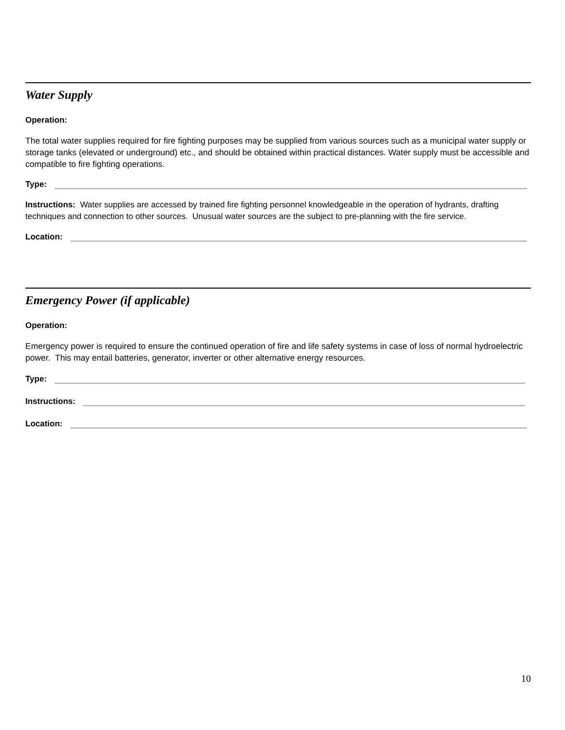Water Supply
Operation:
The total water supplies required for fire fighting purposes may be supplied from various sources such as a municipal water supply or storage tanks (elevated or underground) etc., and should be obtained within practical distances. Water supply must be accessible and compatible to fire fighting operations.
Type:
Instructions: Water supplies are accessed by trained fire fighting personnel knowledgeable in the operation of hydrants, drafting techniques and connection to other sources. Unusual water sources are the subject to pre-planning with the fire service.
Location:
Emergency Power (if applicable)
Operation:
Emergency power is required to ensure the continued operation of fire and life safety systems in case of loss of normal hydroelectric power. This may entail batteries, generator, inverter or other alternative energy resources.
Type:
Instructions:
Location:
10